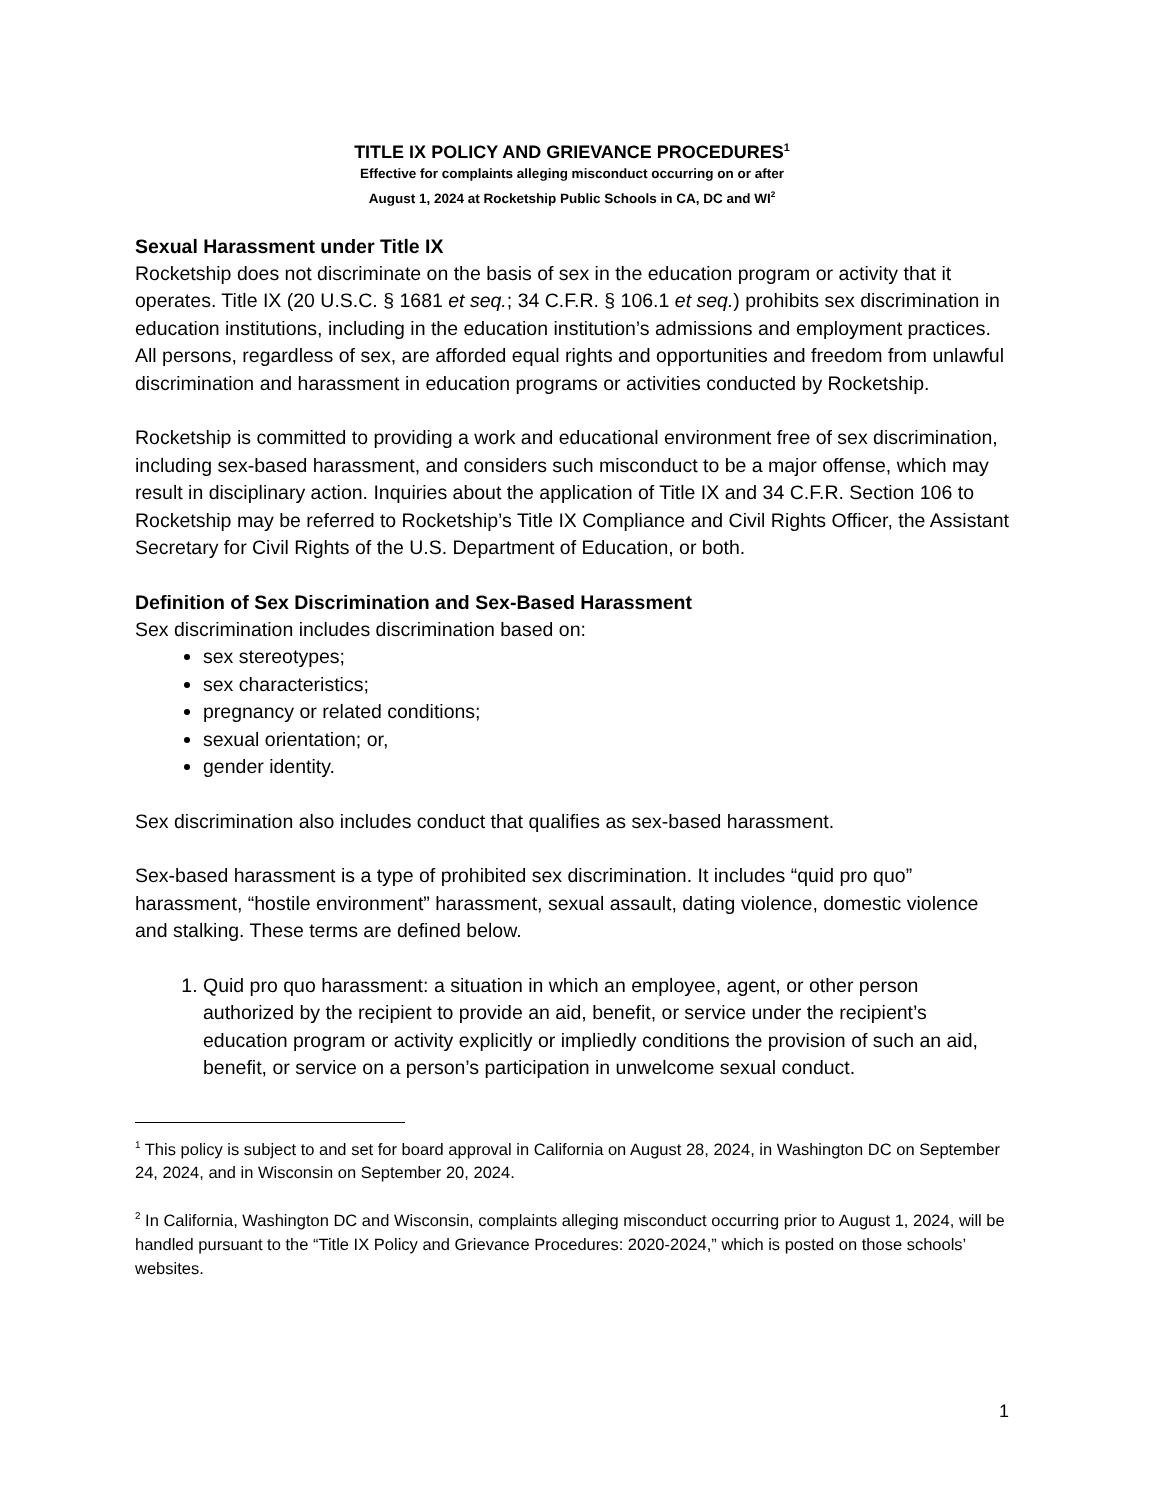TITLE IX POLICY AND GRIEVANCE PROCEDURES<sup>1</sup>
Effective for complaints alleging misconduct occurring on or after
August 1, 2024 at Rocketship Public Schools in CA, DC and WI<sup>2</sup>
Sexual Harassment under Title IX
Rocketship does not discriminate on the basis of sex in the education program or activity that it operates. Title IX (20 U.S.C. § 1681 et seq.; 34 C.F.R. § 106.1 et seq.) prohibits sex discrimination in education institutions, including in the education institution’s admissions and employment practices. All persons, regardless of sex, are afforded equal rights and opportunities and freedom from unlawful discrimination and harassment in education programs or activities conducted by Rocketship.
Rocketship is committed to providing a work and educational environment free of sex discrimination, including sex-based harassment, and considers such misconduct to be a major offense, which may result in disciplinary action. Inquiries about the application of Title IX and 34 C.F.R. Section 106 to Rocketship may be referred to Rocketship’s Title IX Compliance and Civil Rights Officer, the Assistant Secretary for Civil Rights of the U.S. Department of Education, or both.
Definition of Sex Discrimination and Sex-Based Harassment
Sex discrimination includes discrimination based on:
sex stereotypes;
sex characteristics;
pregnancy or related conditions;
sexual orientation; or,
gender identity.
Sex discrimination also includes conduct that qualifies as sex-based harassment.
Sex-based harassment is a type of prohibited sex discrimination. It includes “quid pro quo” harassment, “hostile environment” harassment, sexual assault, dating violence, domestic violence and stalking. These terms are defined below.
1. Quid pro quo harassment: a situation in which an employee, agent, or other person authorized by the recipient to provide an aid, benefit, or service under the recipient’s education program or activity explicitly or impliedly conditions the provision of such an aid, benefit, or service on a person’s participation in unwelcome sexual conduct.
<sup>1</sup> This policy is subject to and set for board approval in California on August 28, 2024, in Washington DC on September 24, 2024, and in Wisconsin on September 20, 2024.
<sup>2</sup> In California, Washington DC and Wisconsin, complaints alleging misconduct occurring prior to August 1, 2024, will be handled pursuant to the “Title IX Policy and Grievance Procedures: 2020-2024,” which is posted on those schools’ websites.
1